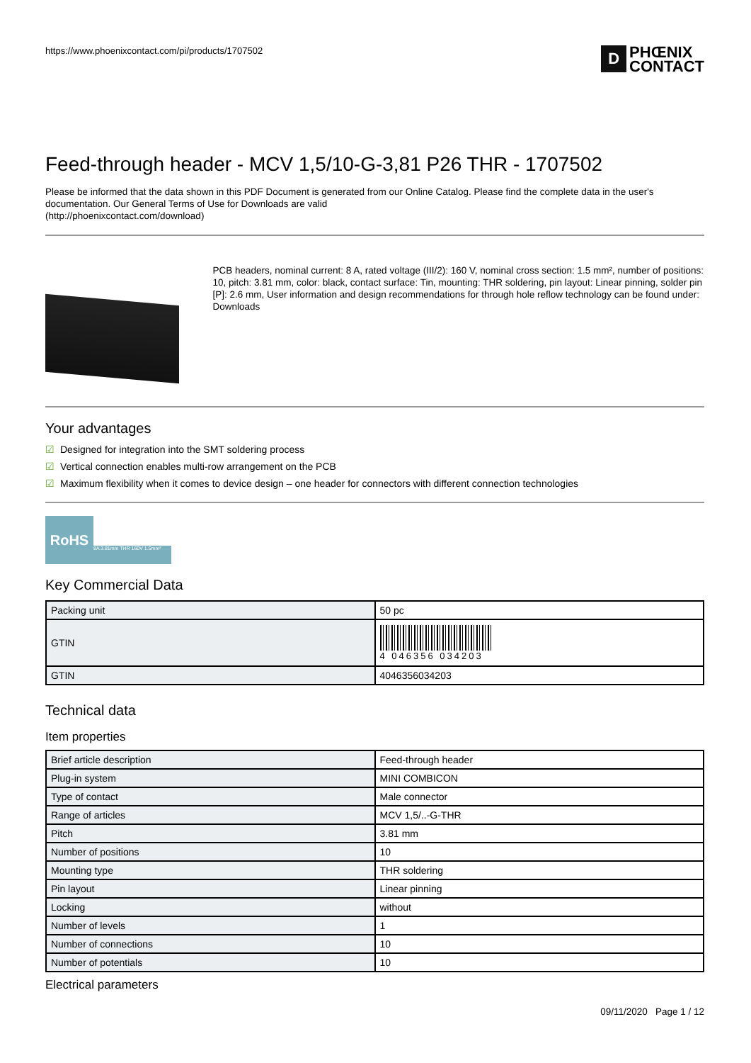https://www.phoenixcontact.com/pi/products/1707502
D
PHŒNIX
CONTACT
Feed-through header - MCV 1,5/10-G-3,81 P26 THR - 1707502
Please be informed that the data shown in this PDF Document is generated from our Online Catalog. Please find the complete data in the user's documentation. Our General Terms of Use for Downloads are valid
(http://phoenixcontact.com/download)
PCB headers, nominal current: 8 A, rated voltage (III/2): 160 V, nominal cross section: 1.5 mm², number of positions: 10, pitch: 3.81 mm, color: black, contact surface: Tin, mounting: THR soldering, pin layout: Linear pinning, solder pin [P]: 2.6 mm, User information and design recommendations for through hole reflow technology can be found under: Downloads
Your advantages
☑ Designed for integration into the SMT soldering process
☑ Vertical connection enables multi-row arrangement on the PCB
☑ Maximum flexibility when it comes to device design – one header for connectors with different connection technologies
RoHS 8A 3.81mm THR 160V 1.5mm²
Key Commercial Data
| Packing unit | 50 pc |
| GTIN | 4 046356 034203 |
| GTIN | 4046356034203 |
Technical data
Item properties
| Brief article description | Feed-through header |
| Plug-in system | MINI COMBICON |
| Type of contact | Male connector |
| Range of articles | MCV 1,5/..-G-THR |
| Pitch | 3.81 mm |
| Number of positions | 10 |
| Mounting type | THR soldering |
| Pin layout | Linear pinning |
| Locking | without |
| Number of levels | 1 |
| Number of connections | 10 |
| Number of potentials | 10 |
Electrical parameters
09/11/2020 Page 1 / 12